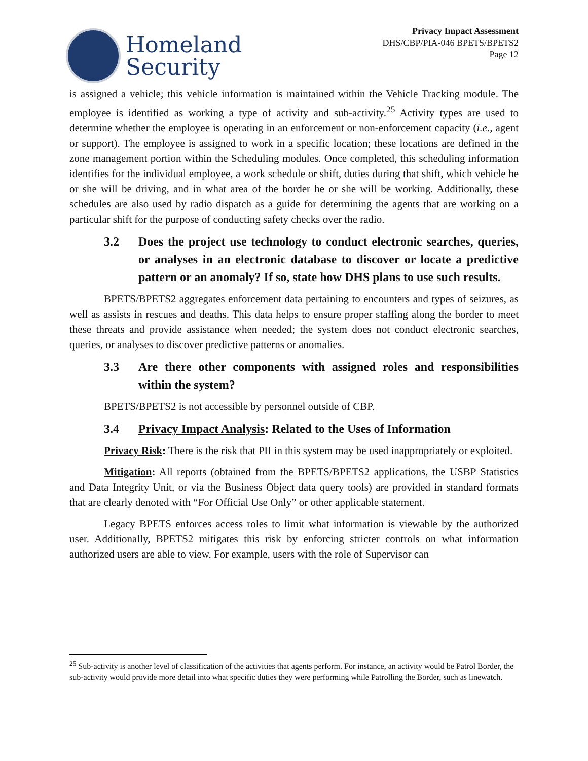Homeland
Security
Privacy Impact Assessment
DHS/CBP/PIA-046 BPETS/BPETS2
Page 12
is assigned a vehicle; this vehicle information is maintained within the Vehicle Tracking module. The employee is identified as working a type of activity and sub-activity.<sup>25</sup> Activity types are used to determine whether the employee is operating in an enforcement or non-enforcement capacity (i.e., agent or support). The employee is assigned to work in a specific location; these locations are defined in the zone management portion within the Scheduling modules. Once completed, this scheduling information identifies for the individual employee, a work schedule or shift, duties during that shift, which vehicle he or she will be driving, and in what area of the border he or she will be working. Additionally, these schedules are also used by radio dispatch as a guide for determining the agents that are working on a particular shift for the purpose of conducting safety checks over the radio.
3.2 Does the project use technology to conduct electronic searches, queries, or analyses in an electronic database to discover or locate a predictive pattern or an anomaly? If so, state how DHS plans to use such results.
BPETS/BPETS2 aggregates enforcement data pertaining to encounters and types of seizures, as well as assists in rescues and deaths. This data helps to ensure proper staffing along the border to meet these threats and provide assistance when needed; the system does not conduct electronic searches, queries, or analyses to discover predictive patterns or anomalies.
3.3 Are there other components with assigned roles and responsibilities within the system?
BPETS/BPETS2 is not accessible by personnel outside of CBP.
3.4 Privacy Impact Analysis: Related to the Uses of Information
Privacy Risk: There is the risk that PII in this system may be used inappropriately or exploited.
Mitigation: All reports (obtained from the BPETS/BPETS2 applications, the USBP Statistics and Data Integrity Unit, or via the Business Object data query tools) are provided in standard formats that are clearly denoted with “For Official Use Only” or other applicable statement.
Legacy BPETS enforces access roles to limit what information is viewable by the authorized user. Additionally, BPETS2 mitigates this risk by enforcing stricter controls on what information authorized users are able to view. For example, users with the role of Supervisor can
<sup>25</sup> Sub-activity is another level of classification of the activities that agents perform. For instance, an activity would be Patrol Border, the sub-activity would provide more detail into what specific duties they were performing while Patrolling the Border, such as linewatch.